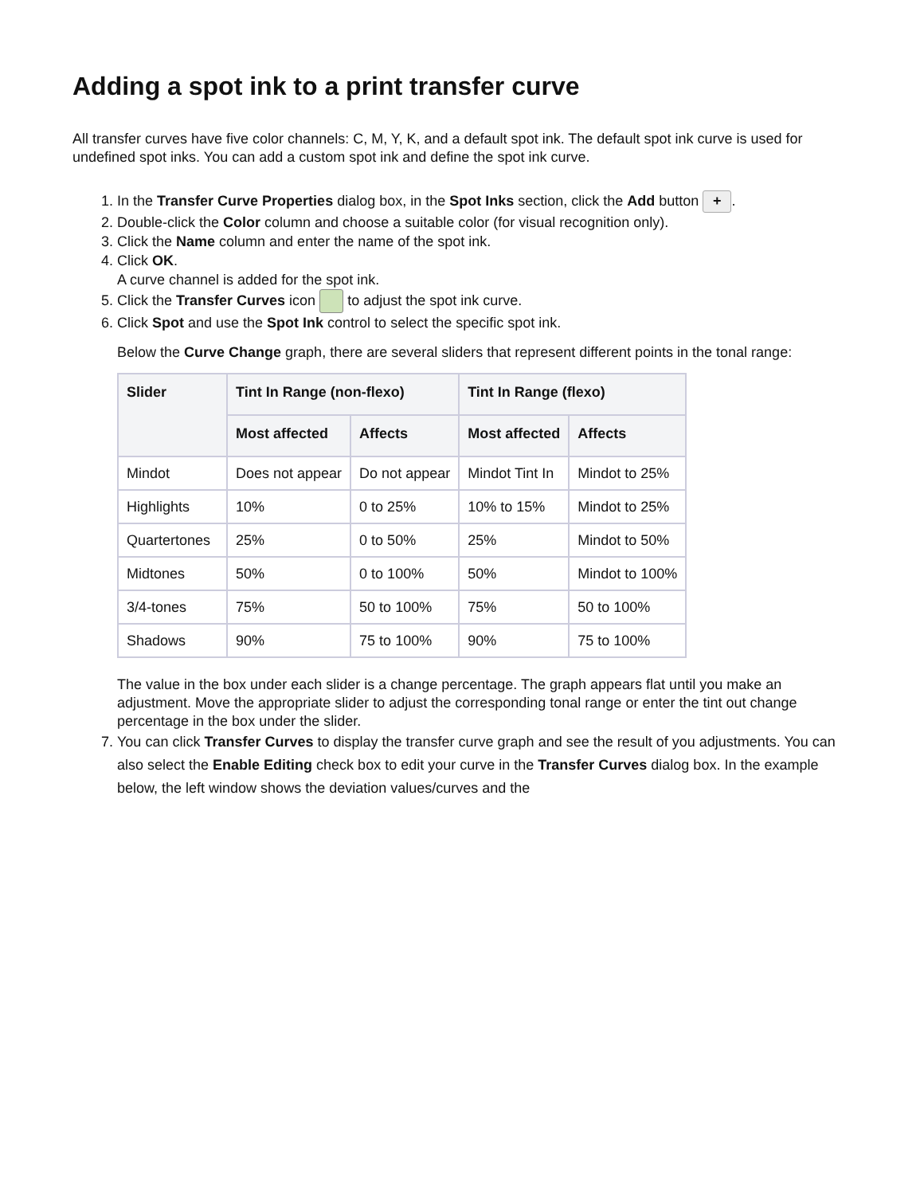Adding a spot ink to a print transfer curve
All transfer curves have five color channels: C, M, Y, K, and a default spot ink. The default spot ink curve is used for undefined spot inks. You can add a custom spot ink and define the spot ink curve.
1. In the Transfer Curve Properties dialog box, in the Spot Inks section, click the Add button +.
2. Double-click the Color column and choose a suitable color (for visual recognition only).
3. Click the Name column and enter the name of the spot ink.
4. Click OK.
A curve channel is added for the spot ink.
5. Click the Transfer Curves icon to adjust the spot ink curve.
6. Click Spot and use the Spot Ink control to select the specific spot ink.
Below the Curve Change graph, there are several sliders that represent different points in the tonal range:
| Slider | Tint In Range (non-flexo) | | Tint In Range (flexo) | |
| --- | --- | --- | --- | --- |
| | Most affected | Affects | Most affected | Affects |
| Mindot | Does not appear | Do not appear | Mindot Tint In | Mindot to 25% |
| Highlights | 10% | 0 to 25% | 10% to 15% | Mindot to 25% |
| Quartertones | 25% | 0 to 50% | 25% | Mindot to 50% |
| Midtones | 50% | 0 to 100% | 50% | Mindot to 100% |
| 3/4-tones | 75% | 50 to 100% | 75% | 50 to 100% |
| Shadows | 90% | 75 to 100% | 90% | 75 to 100% |
The value in the box under each slider is a change percentage. The graph appears flat until you make an adjustment. Move the appropriate slider to adjust the corresponding tonal range or enter the tint out change percentage in the box under the slider.
7. You can click Transfer Curves to display the transfer curve graph and see the result of you adjustments. You can also select the Enable Editing check box to edit your curve in the Transfer Curves dialog box. In the example below, the left window shows the deviation values/curves and the